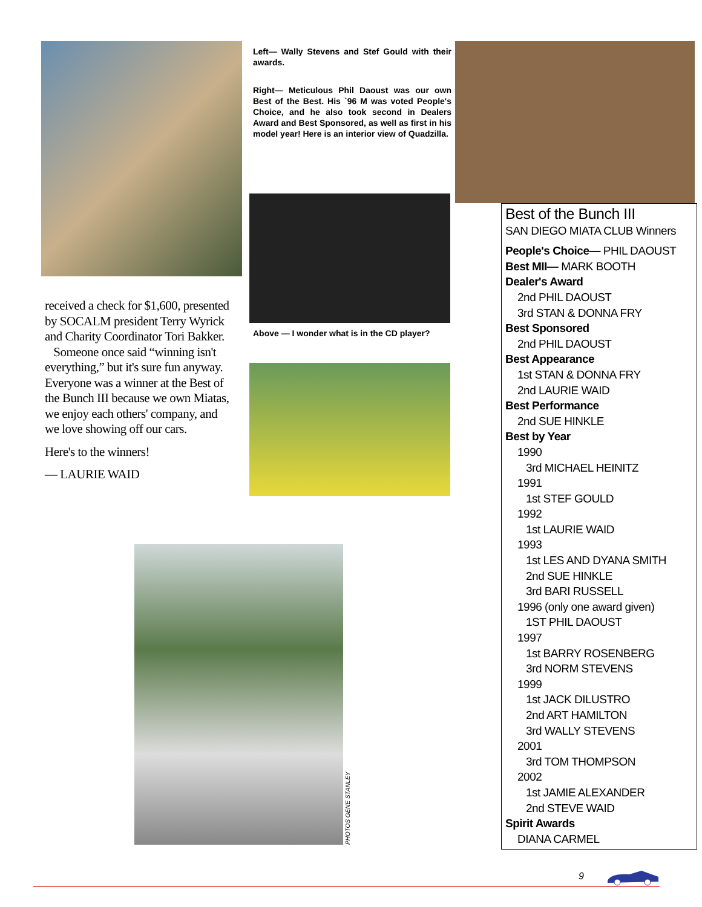received a check for $1,600, presented by SOCALM president Terry Wyrick and Charity Coordinator Tori Bakker.
Someone once said “winning isn't everything,” but it's sure fun anyway. Everyone was a winner at the Best of the Bunch III because we own Miatas, we enjoy each others' company, and we love showing off our cars.
Here's to the winners!
— LAURIE WAID
Left— Wally Stevens and Stef Gould with their awards.
Right— Meticulous Phil Daoust was our own Best of the Best. His `96 M was voted People's Choice, and he also took second in Dealers Award and Best Sponsored, as well as first in his model year! Here is an interior view of Quadzilla.
Above — I wonder what is in the CD player?
Best of the Bunch III
SAN DIEGO MIATA CLUB Winners
People's Choice— PHIL DAOUST
Best MII— MARK BOOTH
Dealer's Award
2nd PHIL DAOUST
3rd STAN & DONNA FRY
Best Sponsored
2nd PHIL DAOUST
Best Appearance
1st STAN & DONNA FRY
2nd LAURIE WAID
Best Performance
2nd SUE HINKLE
Best by Year
1990
3rd MICHAEL HEINITZ
1991
1st STEF GOULD
1992
1st LAURIE WAID
1993
1st LES AND DYANA SMITH
2nd SUE HINKLE
3rd BARI RUSSELL
1996 (only one award given)
1ST PHIL DAOUST
1997
1st BARRY ROSENBERG
3rd NORM STEVENS
1999
1st JACK DILUSTRO
2nd ART HAMILTON
3rd WALLY STEVENS
2001
3rd TOM THOMPSON
2002
1st JAMIE ALEXANDER
2nd STEVE WAID
Spirit Awards
DIANA CARMEL
PHOTOS GENE STANLEY
9